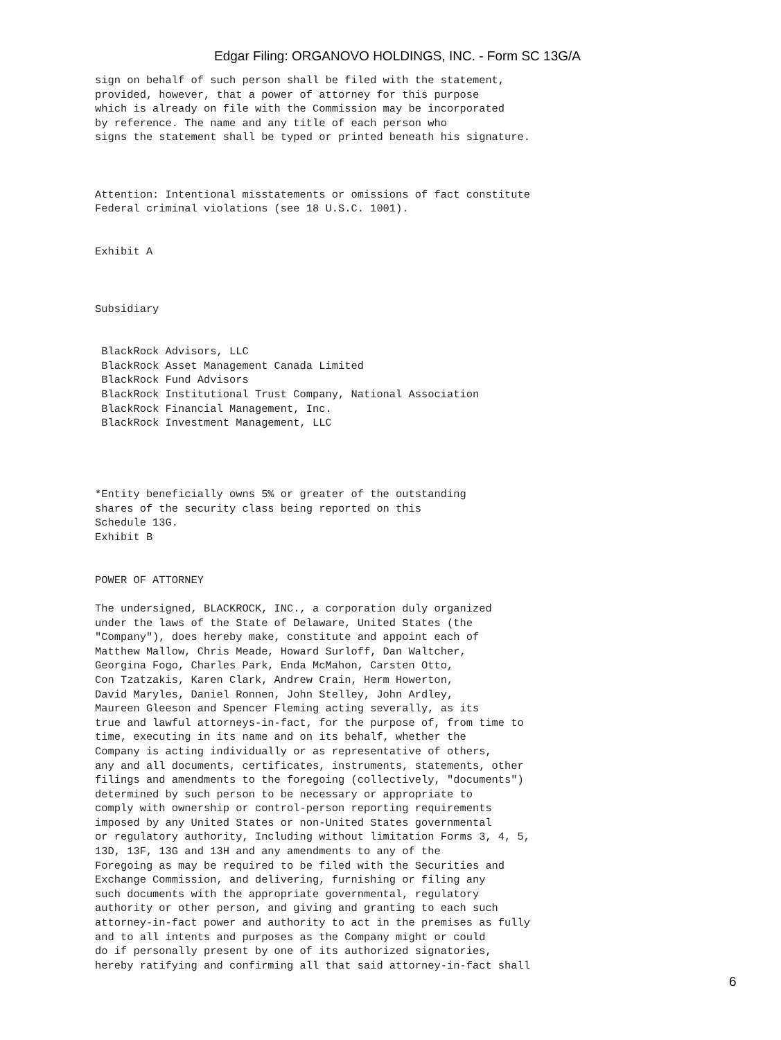Edgar Filing: ORGANOVO HOLDINGS, INC. - Form SC 13G/A
sign on behalf of such person shall be filed with the statement,
provided, however, that a power of attorney for this purpose
which is already on file with the Commission may be incorporated
by reference. The name and any title of each person who
signs the statement shall be typed or printed beneath his signature.



Attention: Intentional misstatements or omissions of fact constitute
Federal criminal violations (see 18 U.S.C. 1001).


Exhibit A



Subsidiary


 BlackRock Advisors, LLC
 BlackRock Asset Management Canada Limited
 BlackRock Fund Advisors
 BlackRock Institutional Trust Company, National Association
 BlackRock Financial Management, Inc.
 BlackRock Investment Management, LLC




*Entity beneficially owns 5% or greater of the outstanding
shares of the security class being reported on this
Schedule 13G.
Exhibit B


POWER OF ATTORNEY

The undersigned, BLACKROCK, INC., a corporation duly organized
under the laws of the State of Delaware, United States (the
"Company"), does hereby make, constitute and appoint each of
Matthew Mallow, Chris Meade, Howard Surloff, Dan Waltcher,
Georgina Fogo, Charles Park, Enda McMahon, Carsten Otto,
Con Tzatzakis, Karen Clark, Andrew Crain, Herm Howerton,
David Maryles, Daniel Ronnen, John Stelley, John Ardley,
Maureen Gleeson and Spencer Fleming acting severally, as its
true and lawful attorneys-in-fact, for the purpose of, from time to
time, executing in its name and on its behalf, whether the
Company is acting individually or as representative of others,
any and all documents, certificates, instruments, statements, other
filings and amendments to the foregoing (collectively, "documents")
determined by such person to be necessary or appropriate to
comply with ownership or control-person reporting requirements
imposed by any United States or non-United States governmental
or regulatory authority, Including without limitation Forms 3, 4, 5,
13D, 13F, 13G and 13H and any amendments to any of the
Foregoing as may be required to be filed with the Securities and
Exchange Commission, and delivering, furnishing or filing any
such documents with the appropriate governmental, regulatory
authority or other person, and giving and granting to each such
attorney-in-fact power and authority to act in the premises as fully
and to all intents and purposes as the Company might or could
do if personally present by one of its authorized signatories,
hereby ratifying and confirming all that said attorney-in-fact shall
6